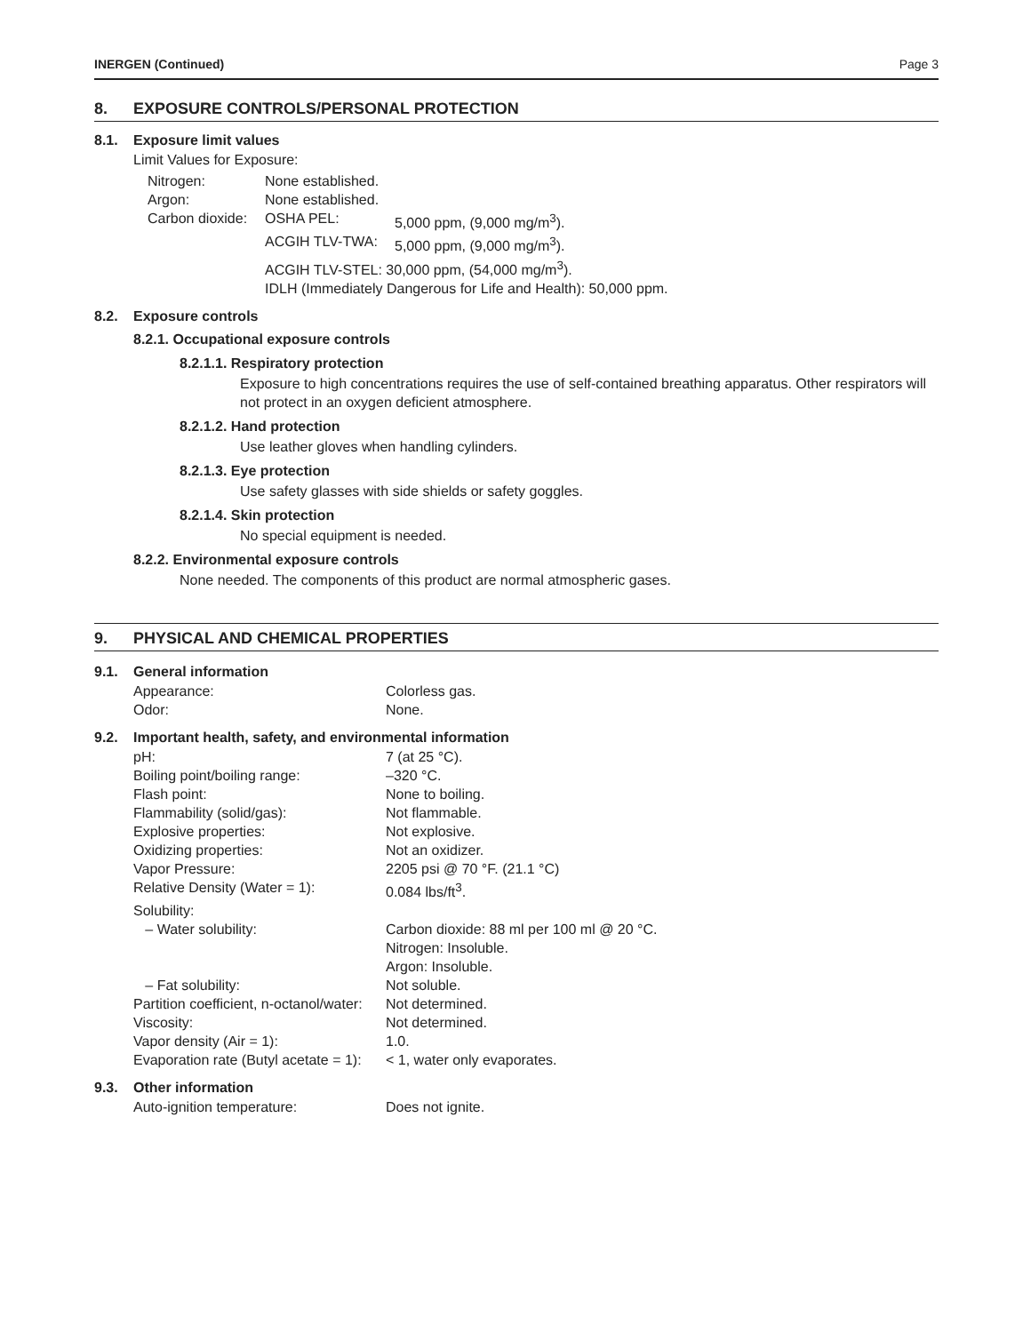INERGEN (Continued) Page 3
8. EXPOSURE CONTROLS/PERSONAL PROTECTION
8.1. Exposure limit values
Limit Values for Exposure:
| Nitrogen: | None established. | |
| Argon: | None established. | |
| Carbon dioxide: | OSHA PEL: | 5,000 ppm, (9,000 mg/m<sup>3</sup>). |
| | ACGIH TLV-TWA: | 5,000 ppm, (9,000 mg/m<sup>3</sup>). |
| | ACGIH TLV-STEL: 30,000 ppm, (54,000 mg/m<sup>3</sup>). | |
| | IDLH (Immediately Dangerous for Life and Health): 50,000 ppm. | |
8.2. Exposure controls
8.2.1. Occupational exposure controls
8.2.1.1. Respiratory protection
Exposure to high concentrations requires the use of self-contained breathing apparatus. Other respirators will not protect in an oxygen deficient atmosphere.
8.2.1.2. Hand protection
Use leather gloves when handling cylinders.
8.2.1.3. Eye protection
Use safety glasses with side shields or safety goggles.
8.2.1.4. Skin protection
No special equipment is needed.
8.2.2. Environmental exposure controls
None needed. The components of this product are normal atmospheric gases.
9. PHYSICAL AND CHEMICAL PROPERTIES
9.1. General information
| Appearance: | Colorless gas. |
| Odor: | None. |
9.2. Important health, safety, and environmental information
| pH: | 7 (at 25 °C). |
| Boiling point/boiling range: | –320 °C. |
| Flash point: | None to boiling. |
| Flammability (solid/gas): | Not flammable. |
| Explosive properties: | Not explosive. |
| Oxidizing properties: | Not an oxidizer. |
| Vapor Pressure: | 2205 psi @ 70 °F. (21.1 °C) |
| Relative Density (Water = 1): | 0.084 lbs/ft<sup>3</sup>. |
| Solubility: | |
| – Water solubility: | Carbon dioxide: 88 ml per 100 ml @ 20 °C. Nitrogen: Insoluble. Argon: Insoluble. |
| – Fat solubility: | Not soluble. |
| Partition coefficient, n-octanol/water: | Not determined. |
| Viscosity: | Not determined. |
| Vapor density (Air = 1): | 1.0. |
| Evaporation rate (Butyl acetate = 1): | < 1, water only evaporates. |
9.3. Other information
| Auto-ignition temperature: | Does not ignite. |